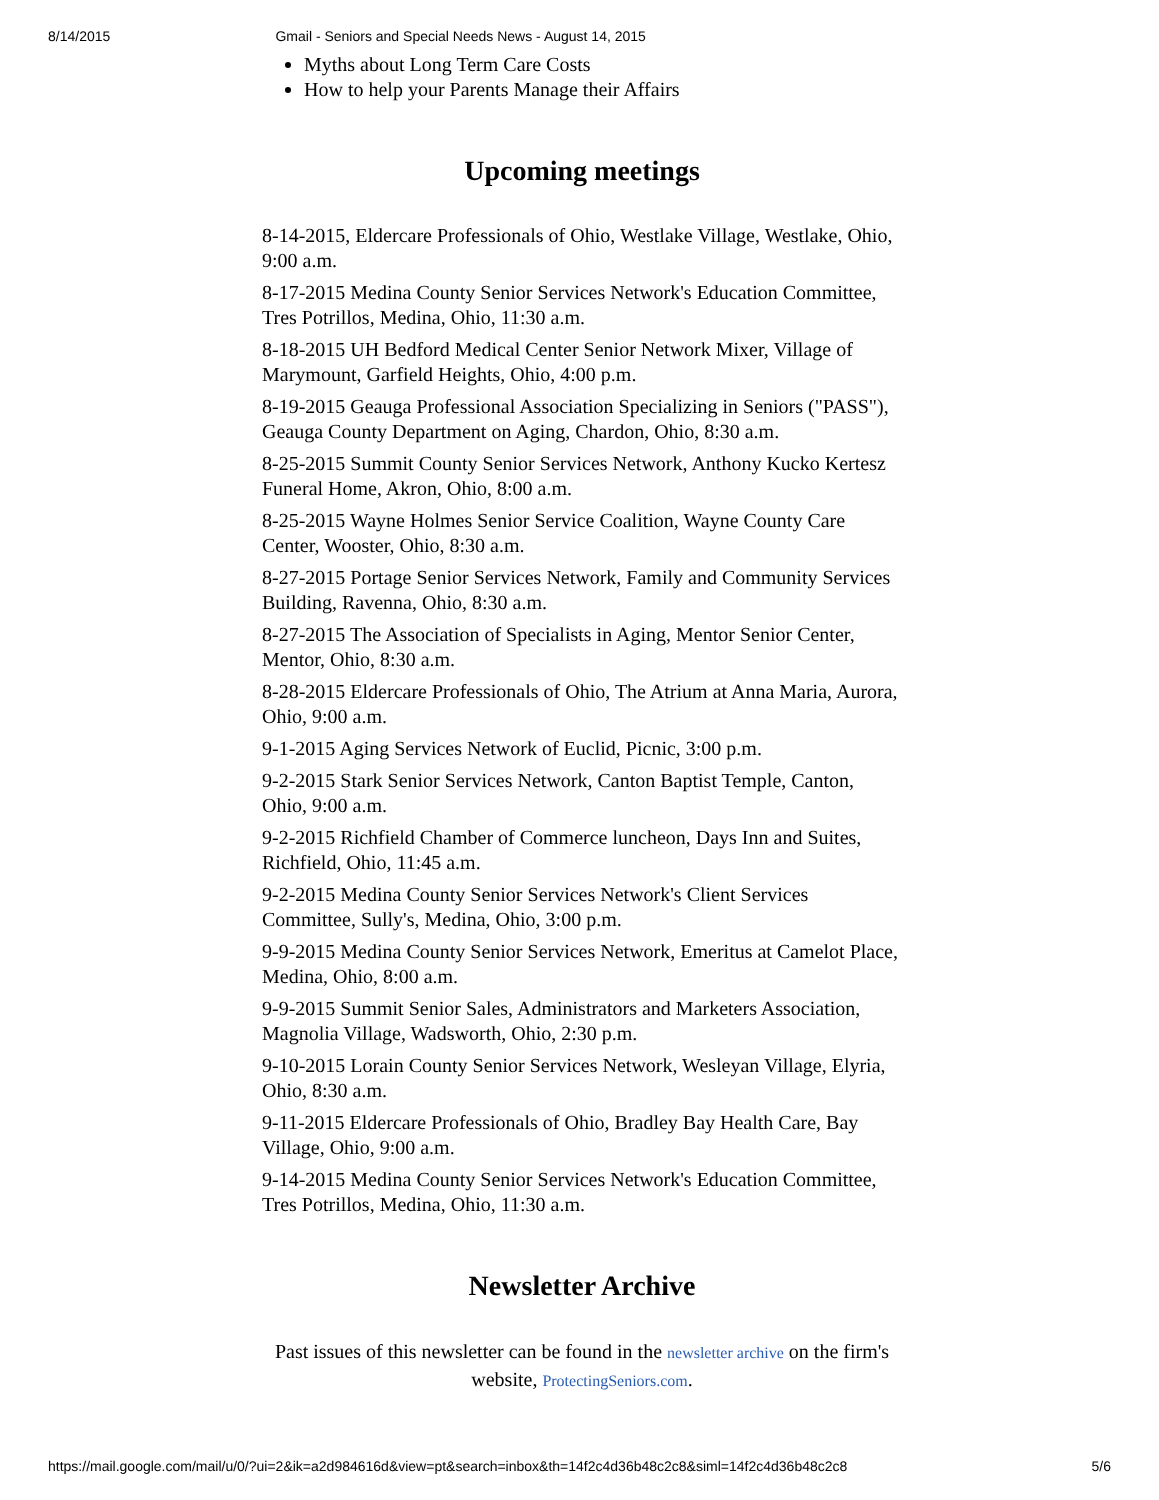8/14/2015 Gmail - Seniors and Special Needs News - August 14, 2015
Myths about Long Term Care Costs
How to help your Parents Manage their Affairs
Upcoming meetings
8-14-2015, Eldercare Professionals of Ohio, Westlake Village, Westlake, Ohio, 9:00 a.m.
8-17-2015 Medina County Senior Services Network's Education Committee, Tres Potrillos, Medina, Ohio, 11:30 a.m.
8-18-2015 UH Bedford Medical Center Senior Network Mixer, Village of Marymount, Garfield Heights, Ohio, 4:00 p.m.
8-19-2015 Geauga Professional Association Specializing in Seniors ("PASS"), Geauga County Department on Aging, Chardon, Ohio, 8:30 a.m.
8-25-2015 Summit County Senior Services Network, Anthony Kucko Kertesz Funeral Home, Akron, Ohio, 8:00 a.m.
8-25-2015 Wayne Holmes Senior Service Coalition, Wayne County Care Center, Wooster, Ohio, 8:30 a.m.
8-27-2015 Portage Senior Services Network, Family and Community Services Building, Ravenna, Ohio, 8:30 a.m.
8-27-2015 The Association of Specialists in Aging, Mentor Senior Center, Mentor, Ohio, 8:30 a.m.
8-28-2015 Eldercare Professionals of Ohio, The Atrium at Anna Maria, Aurora, Ohio, 9:00 a.m.
9-1-2015 Aging Services Network of Euclid, Picnic, 3:00 p.m.
9-2-2015 Stark Senior Services Network, Canton Baptist Temple, Canton, Ohio, 9:00 a.m.
9-2-2015 Richfield Chamber of Commerce luncheon, Days Inn and Suites, Richfield, Ohio, 11:45 a.m.
9-2-2015 Medina County Senior Services Network's Client Services Committee, Sully's, Medina, Ohio, 3:00 p.m.
9-9-2015 Medina County Senior Services Network, Emeritus at Camelot Place, Medina, Ohio, 8:00 a.m.
9-9-2015 Summit Senior Sales, Administrators and Marketers Association, Magnolia Village, Wadsworth, Ohio, 2:30 p.m.
9-10-2015 Lorain County Senior Services Network, Wesleyan Village, Elyria, Ohio, 8:30 a.m.
9-11-2015 Eldercare Professionals of Ohio, Bradley Bay Health Care, Bay Village, Ohio, 9:00 a.m.
9-14-2015 Medina County Senior Services Network's Education Committee, Tres Potrillos, Medina, Ohio, 11:30 a.m.
Newsletter Archive
Past issues of this newsletter can be found in the newsletter archive on the firm's website, ProtectingSeniors.com.
https://mail.google.com/mail/u/0/?ui=2&ik=a2d984616d&view=pt&search=inbox&th=14f2c4d36b48c2c8&siml=14f2c4d36b48c2c8 5/6